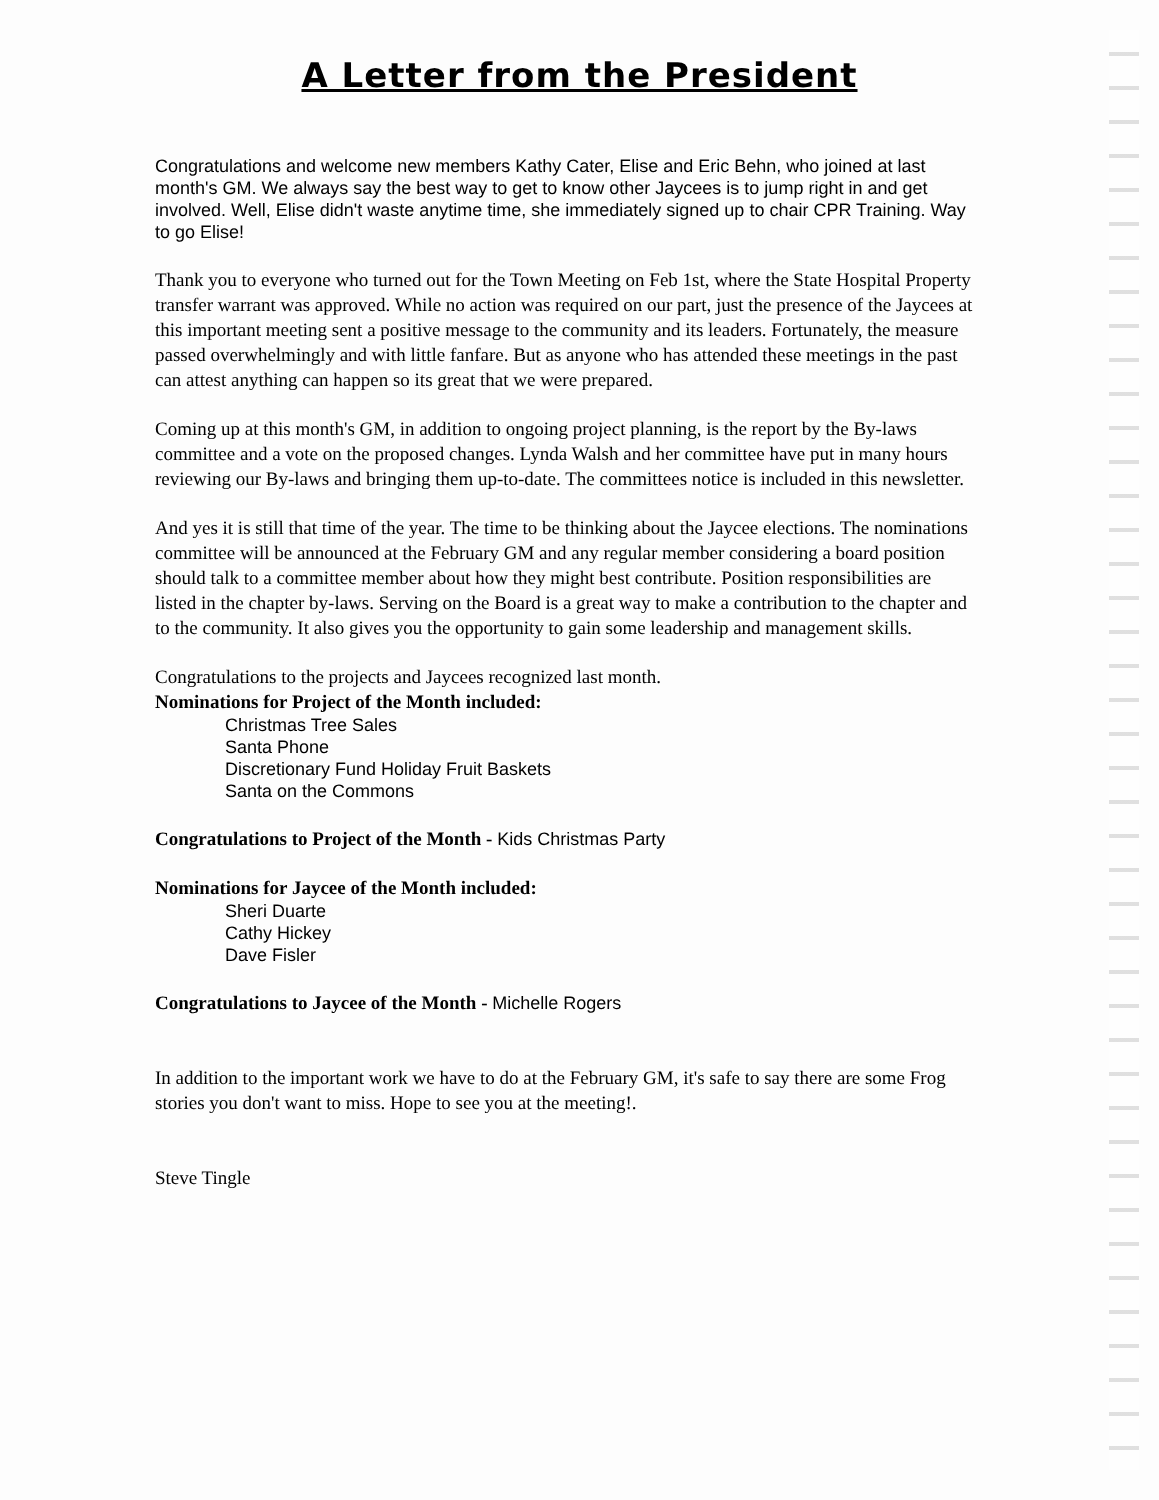A Letter from the President
Congratulations and welcome new members Kathy Cater, Elise and Eric Behn, who joined at last month's GM. We always say the best way to get to know other Jaycees is to jump right in and get involved. Well, Elise didn't waste anytime time, she immediately signed up to chair CPR Training. Way to go Elise!
Thank you to everyone who turned out for the Town Meeting on Feb 1st, where the State Hospital Property transfer warrant was approved. While no action was required on our part, just the presence of the Jaycees at this important meeting sent a positive message to the community and its leaders. Fortunately, the measure passed overwhelmingly and with little fanfare. But as anyone who has attended these meetings in the past can attest anything can happen so its great that we were prepared.
Coming up at this month's GM, in addition to ongoing project planning, is the report by the By-laws committee and a vote on the proposed changes. Lynda Walsh and her committee have put in many hours reviewing our By-laws and bringing them up-to-date. The committees notice is included in this newsletter.
And yes it is still that time of the year. The time to be thinking about the Jaycee elections. The nominations committee will be announced at the February GM and any regular member considering a board position should talk to a committee member about how they might best contribute. Position responsibilities are listed in the chapter by-laws. Serving on the Board is a great way to make a contribution to the chapter and to the community. It also gives you the opportunity to gain some leadership and management skills.
Congratulations to the projects and Jaycees recognized last month.
Nominations for Project of the Month included:
Christmas Tree Sales
Santa Phone
Discretionary Fund Holiday Fruit Baskets
Santa on the Commons
Congratulations to Project of the Month - Kids Christmas Party
Nominations for Jaycee of the Month included:
Sheri Duarte
Cathy Hickey
Dave Fisler
Congratulations to Jaycee of the Month - Michelle Rogers
In addition to the important work we have to do at the February GM, it's safe to say there are some Frog stories you don't want to miss. Hope to see you at the meeting!.
Steve Tingle